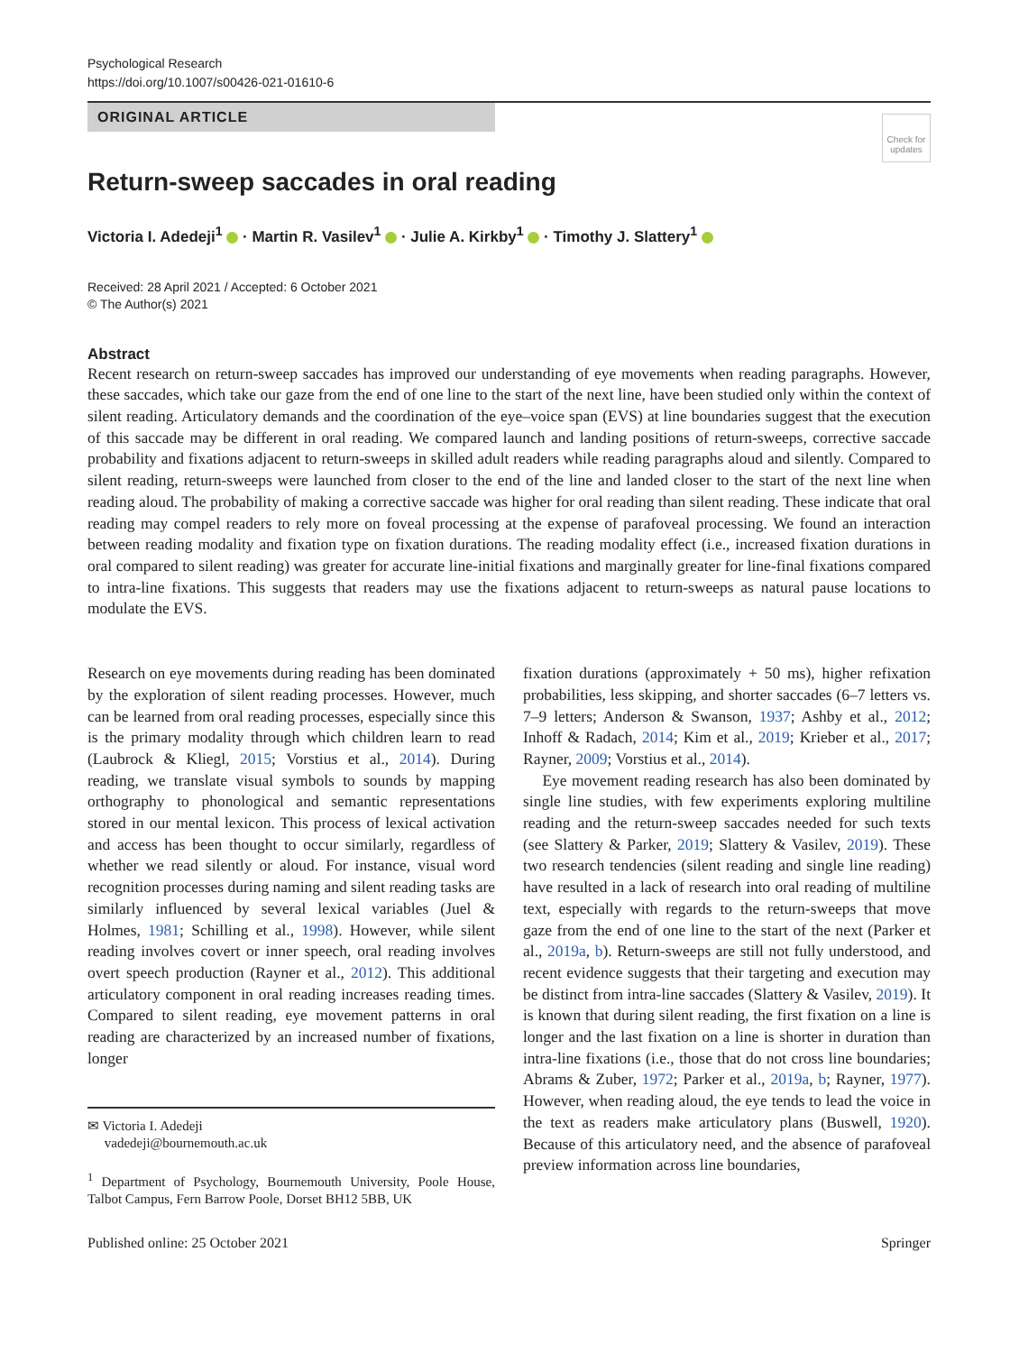Psychological Research
https://doi.org/10.1007/s00426-021-01610-6
ORIGINAL ARTICLE
Check for updates
Return-sweep saccades in oral reading
Victoria I. Adedeji<sup>1</sup> · Martin R. Vasilev<sup>1</sup> · Julie A. Kirkby<sup>1</sup> · Timothy J. Slattery<sup>1</sup>
Received: 28 April 2021 / Accepted: 6 October 2021
© The Author(s) 2021
Abstract
Recent research on return-sweep saccades has improved our understanding of eye movements when reading paragraphs. However, these saccades, which take our gaze from the end of one line to the start of the next line, have been studied only within the context of silent reading. Articulatory demands and the coordination of the eye–voice span (EVS) at line boundaries suggest that the execution of this saccade may be different in oral reading. We compared launch and landing positions of return-sweeps, corrective saccade probability and fixations adjacent to return-sweeps in skilled adult readers while reading paragraphs aloud and silently. Compared to silent reading, return-sweeps were launched from closer to the end of the line and landed closer to the start of the next line when reading aloud. The probability of making a corrective saccade was higher for oral reading than silent reading. These indicate that oral reading may compel readers to rely more on foveal processing at the expense of parafoveal processing. We found an interaction between reading modality and fixation type on fixation durations. The reading modality effect (i.e., increased fixation durations in oral compared to silent reading) was greater for accurate line-initial fixations and marginally greater for line-final fixations compared to intra-line fixations. This suggests that readers may use the fixations adjacent to return-sweeps as natural pause locations to modulate the EVS.
Research on eye movements during reading has been dominated by the exploration of silent reading processes. However, much can be learned from oral reading processes, especially since this is the primary modality through which children learn to read (Laubrock & Kliegl, 2015; Vorstius et al., 2014). During reading, we translate visual symbols to sounds by mapping orthography to phonological and semantic representations stored in our mental lexicon. This process of lexical activation and access has been thought to occur similarly, regardless of whether we read silently or aloud. For instance, visual word recognition processes during naming and silent reading tasks are similarly influenced by several lexical variables (Juel & Holmes, 1981; Schilling et al., 1998). However, while silent reading involves covert or inner speech, oral reading involves overt speech production (Rayner et al., 2012). This additional articulatory component in oral reading increases reading times. Compared to silent reading, eye movement patterns in oral reading are characterized by an increased number of fixations, longer
✉ Victoria I. Adedeji
vadedeji@bournemouth.ac.uk
<sup>1</sup> Department of Psychology, Bournemouth University, Poole House, Talbot Campus, Fern Barrow Poole, Dorset BH12 5BB, UK
fixation durations (approximately + 50 ms), higher refixation probabilities, less skipping, and shorter saccades (6–7 letters vs. 7–9 letters; Anderson & Swanson, 1937; Ashby et al., 2012; Inhoff & Radach, 2014; Kim et al., 2019; Krieber et al., 2017; Rayner, 2009; Vorstius et al., 2014).
Eye movement reading research has also been dominated by single line studies, with few experiments exploring multiline reading and the return-sweep saccades needed for such texts (see Slattery & Parker, 2019; Slattery & Vasilev, 2019). These two research tendencies (silent reading and single line reading) have resulted in a lack of research into oral reading of multiline text, especially with regards to the return-sweeps that move gaze from the end of one line to the start of the next (Parker et al., 2019a, b). Return-sweeps are still not fully understood, and recent evidence suggests that their targeting and execution may be distinct from intra-line saccades (Slattery & Vasilev, 2019). It is known that during silent reading, the first fixation on a line is longer and the last fixation on a line is shorter in duration than intra-line fixations (i.e., those that do not cross line boundaries; Abrams & Zuber, 1972; Parker et al., 2019a, b; Rayner, 1977). However, when reading aloud, the eye tends to lead the voice in the text as readers make articulatory plans (Buswell, 1920). Because of this articulatory need, and the absence of parafoveal preview information across line boundaries,
Published online: 25 October 2021 Springer